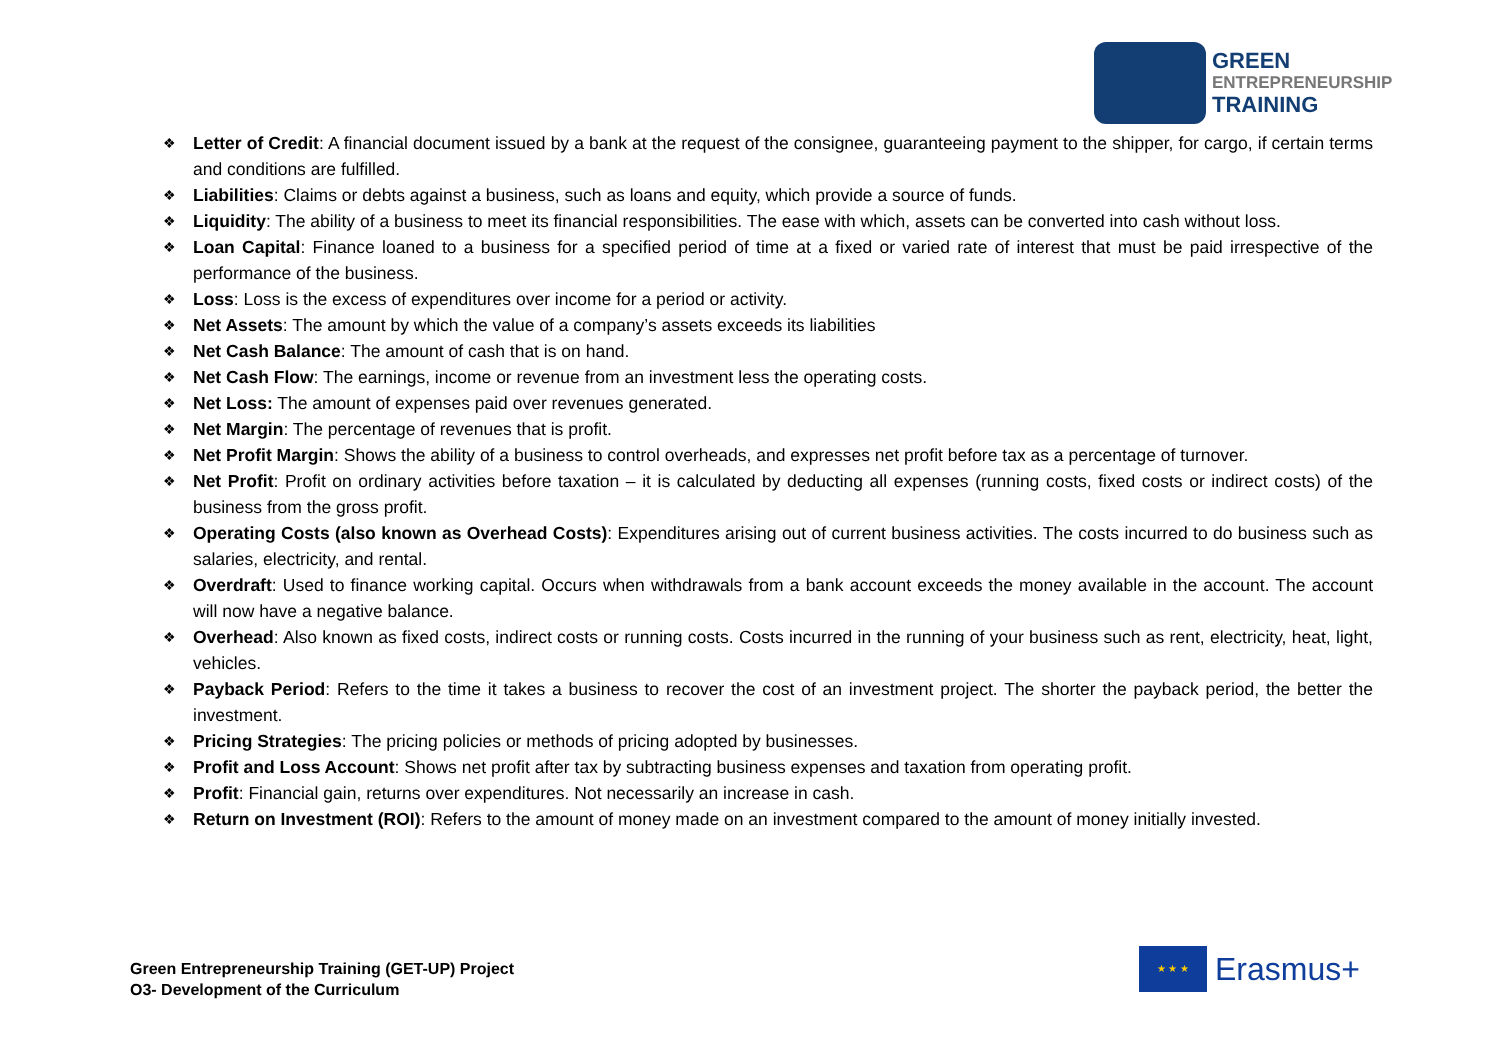GREEN
ENTREPRENEURSHIP
TRAINING
❖ Letter of Credit: A financial document issued by a bank at the request of the consignee, guaranteeing payment to the shipper, for cargo, if certain terms and conditions are fulfilled.
❖ Liabilities: Claims or debts against a business, such as loans and equity, which provide a source of funds.
❖ Liquidity: The ability of a business to meet its financial responsibilities. The ease with which, assets can be converted into cash without loss.
❖ Loan Capital: Finance loaned to a business for a specified period of time at a fixed or varied rate of interest that must be paid irrespective of the performance of the business.
❖ Loss: Loss is the excess of expenditures over income for a period or activity.
❖ Net Assets: The amount by which the value of a company’s assets exceeds its liabilities
❖ Net Cash Balance: The amount of cash that is on hand.
❖ Net Cash Flow: The earnings, income or revenue from an investment less the operating costs.
❖ Net Loss: The amount of expenses paid over revenues generated.
❖ Net Margin: The percentage of revenues that is profit.
❖ Net Profit Margin: Shows the ability of a business to control overheads, and expresses net profit before tax as a percentage of turnover.
❖ Net Profit: Profit on ordinary activities before taxation – it is calculated by deducting all expenses (running costs, fixed costs or indirect costs) of the business from the gross profit.
❖ Operating Costs (also known as Overhead Costs): Expenditures arising out of current business activities. The costs incurred to do business such as salaries, electricity, and rental.
❖ Overdraft: Used to finance working capital. Occurs when withdrawals from a bank account exceeds the money available in the account. The account will now have a negative balance.
❖ Overhead: Also known as fixed costs, indirect costs or running costs. Costs incurred in the running of your business such as rent, electricity, heat, light, vehicles.
❖ Payback Period: Refers to the time it takes a business to recover the cost of an investment project. The shorter the payback period, the better the investment.
❖ Pricing Strategies: The pricing policies or methods of pricing adopted by businesses.
❖ Profit and Loss Account: Shows net profit after tax by subtracting business expenses and taxation from operating profit.
❖ Profit: Financial gain, returns over expenditures. Not necessarily an increase in cash.
❖ Return on Investment (ROI): Refers to the amount of money made on an investment compared to the amount of money initially invested.
Green Entrepreneurship Training (GET-UP) Project
O3- Development of the Curriculum
★ ★ ★
Erasmus+